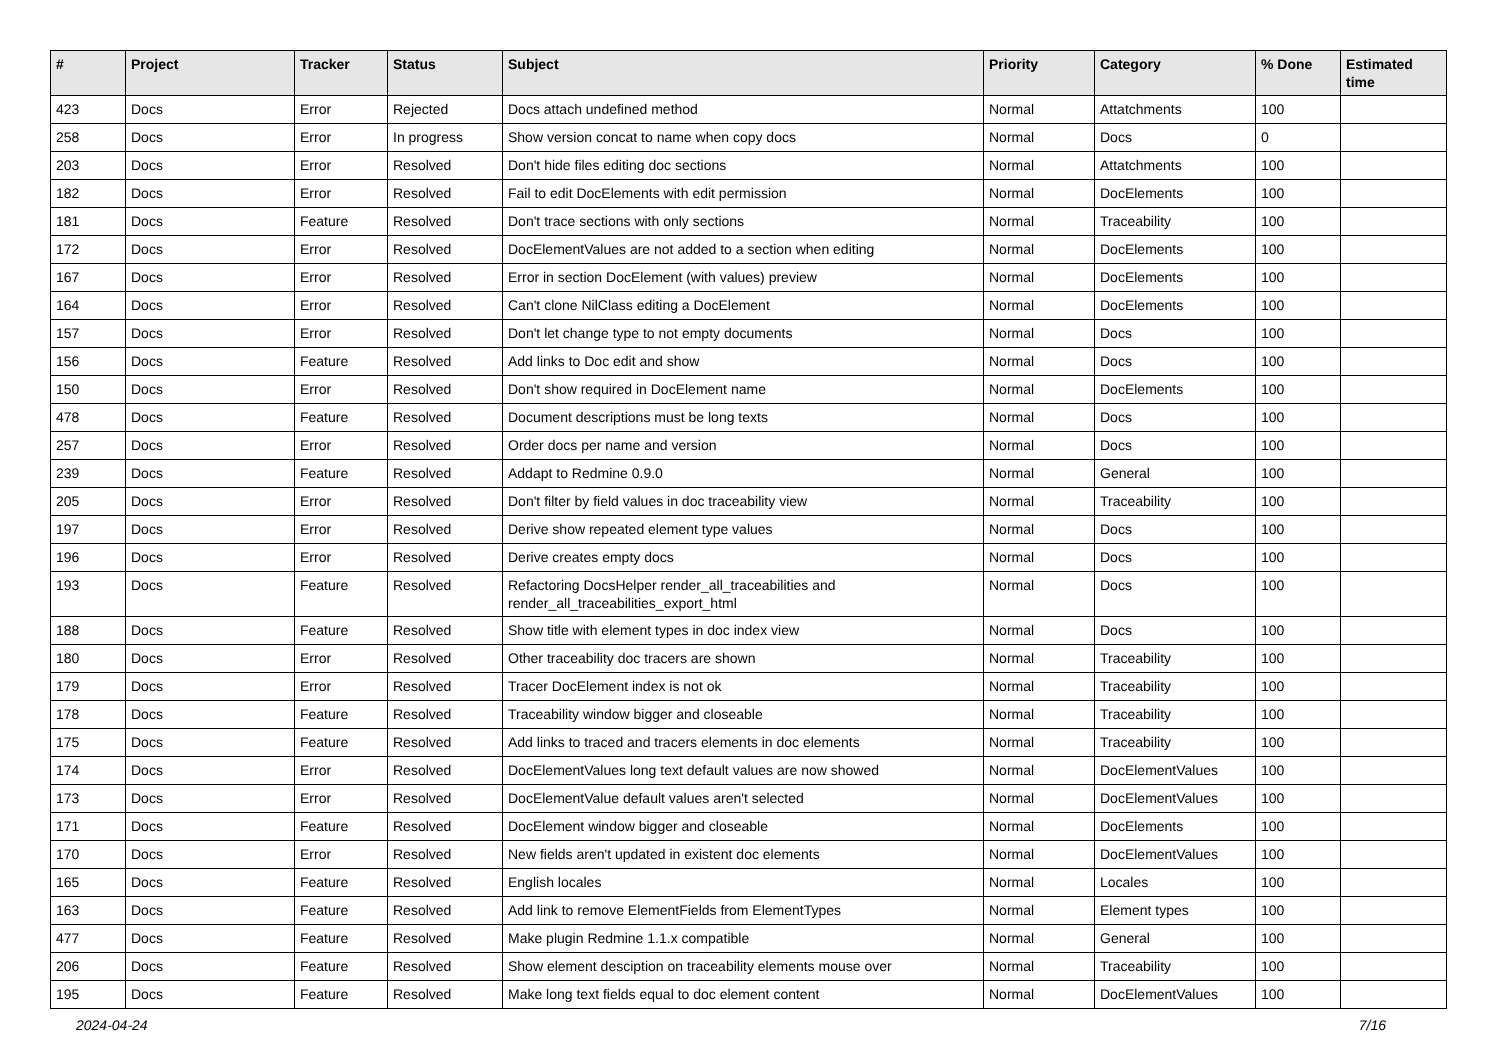| # | Project | Tracker | Status | Subject | Priority | Category | % Done | Estimated time |
| --- | --- | --- | --- | --- | --- | --- | --- | --- |
| 423 | Docs | Error | Rejected | Docs attach undefined method | Normal | Attatchments | 100 | |
| 258 | Docs | Error | In progress | Show version concat to name when copy docs | Normal | Docs | 0 | |
| 203 | Docs | Error | Resolved | Don't hide files editing doc sections | Normal | Attatchments | 100 | |
| 182 | Docs | Error | Resolved | Fail to edit DocElements with edit permission | Normal | DocElements | 100 | |
| 181 | Docs | Feature | Resolved | Don't trace sections with only sections | Normal | Traceability | 100 | |
| 172 | Docs | Error | Resolved | DocElementValues are not added to a section when editing | Normal | DocElements | 100 | |
| 167 | Docs | Error | Resolved | Error in section DocElement (with values) preview | Normal | DocElements | 100 | |
| 164 | Docs | Error | Resolved | Can't clone NilClass editing a DocElement | Normal | DocElements | 100 | |
| 157 | Docs | Error | Resolved | Don't let change type to not empty documents | Normal | Docs | 100 | |
| 156 | Docs | Feature | Resolved | Add links to Doc edit and show | Normal | Docs | 100 | |
| 150 | Docs | Error | Resolved | Don't show required in DocElement name | Normal | DocElements | 100 | |
| 478 | Docs | Feature | Resolved | Document descriptions must be long texts | Normal | Docs | 100 | |
| 257 | Docs | Error | Resolved | Order docs per name and version | Normal | Docs | 100 | |
| 239 | Docs | Feature | Resolved | Addapt to Redmine 0.9.0 | Normal | General | 100 | |
| 205 | Docs | Error | Resolved | Don't filter by field values in doc traceability view | Normal | Traceability | 100 | |
| 197 | Docs | Error | Resolved | Derive show repeated element type values | Normal | Docs | 100 | |
| 196 | Docs | Error | Resolved | Derive creates empty docs | Normal | Docs | 100 | |
| 193 | Docs | Feature | Resolved | Refactoring DocsHelper render_all_traceabilities and render_all_traceabilities_export_html | Normal | Docs | 100 | |
| 188 | Docs | Feature | Resolved | Show title with element types in doc index view | Normal | Docs | 100 | |
| 180 | Docs | Error | Resolved | Other traceability doc tracers are shown | Normal | Traceability | 100 | |
| 179 | Docs | Error | Resolved | Tracer DocElement index is not ok | Normal | Traceability | 100 | |
| 178 | Docs | Feature | Resolved | Traceability window bigger and closeable | Normal | Traceability | 100 | |
| 175 | Docs | Feature | Resolved | Add links to traced and tracers elements in doc elements | Normal | Traceability | 100 | |
| 174 | Docs | Error | Resolved | DocElementValues long text default values are now showed | Normal | DocElementValues | 100 | |
| 173 | Docs | Error | Resolved | DocElementValue default values aren't selected | Normal | DocElementValues | 100 | |
| 171 | Docs | Feature | Resolved | DocElement window bigger and closeable | Normal | DocElements | 100 | |
| 170 | Docs | Error | Resolved | New fields aren't updated in existent doc elements | Normal | DocElementValues | 100 | |
| 165 | Docs | Feature | Resolved | English locales | Normal | Locales | 100 | |
| 163 | Docs | Feature | Resolved | Add link to remove ElementFields from ElementTypes | Normal | Element types | 100 | |
| 477 | Docs | Feature | Resolved | Make plugin Redmine 1.1.x compatible | Normal | General | 100 | |
| 206 | Docs | Feature | Resolved | Show element desciption on traceability elements mouse over | Normal | Traceability | 100 | |
| 195 | Docs | Feature | Resolved | Make long text fields equal to doc element content | Normal | DocElementValues | 100 | |
2024-04-24 7/16